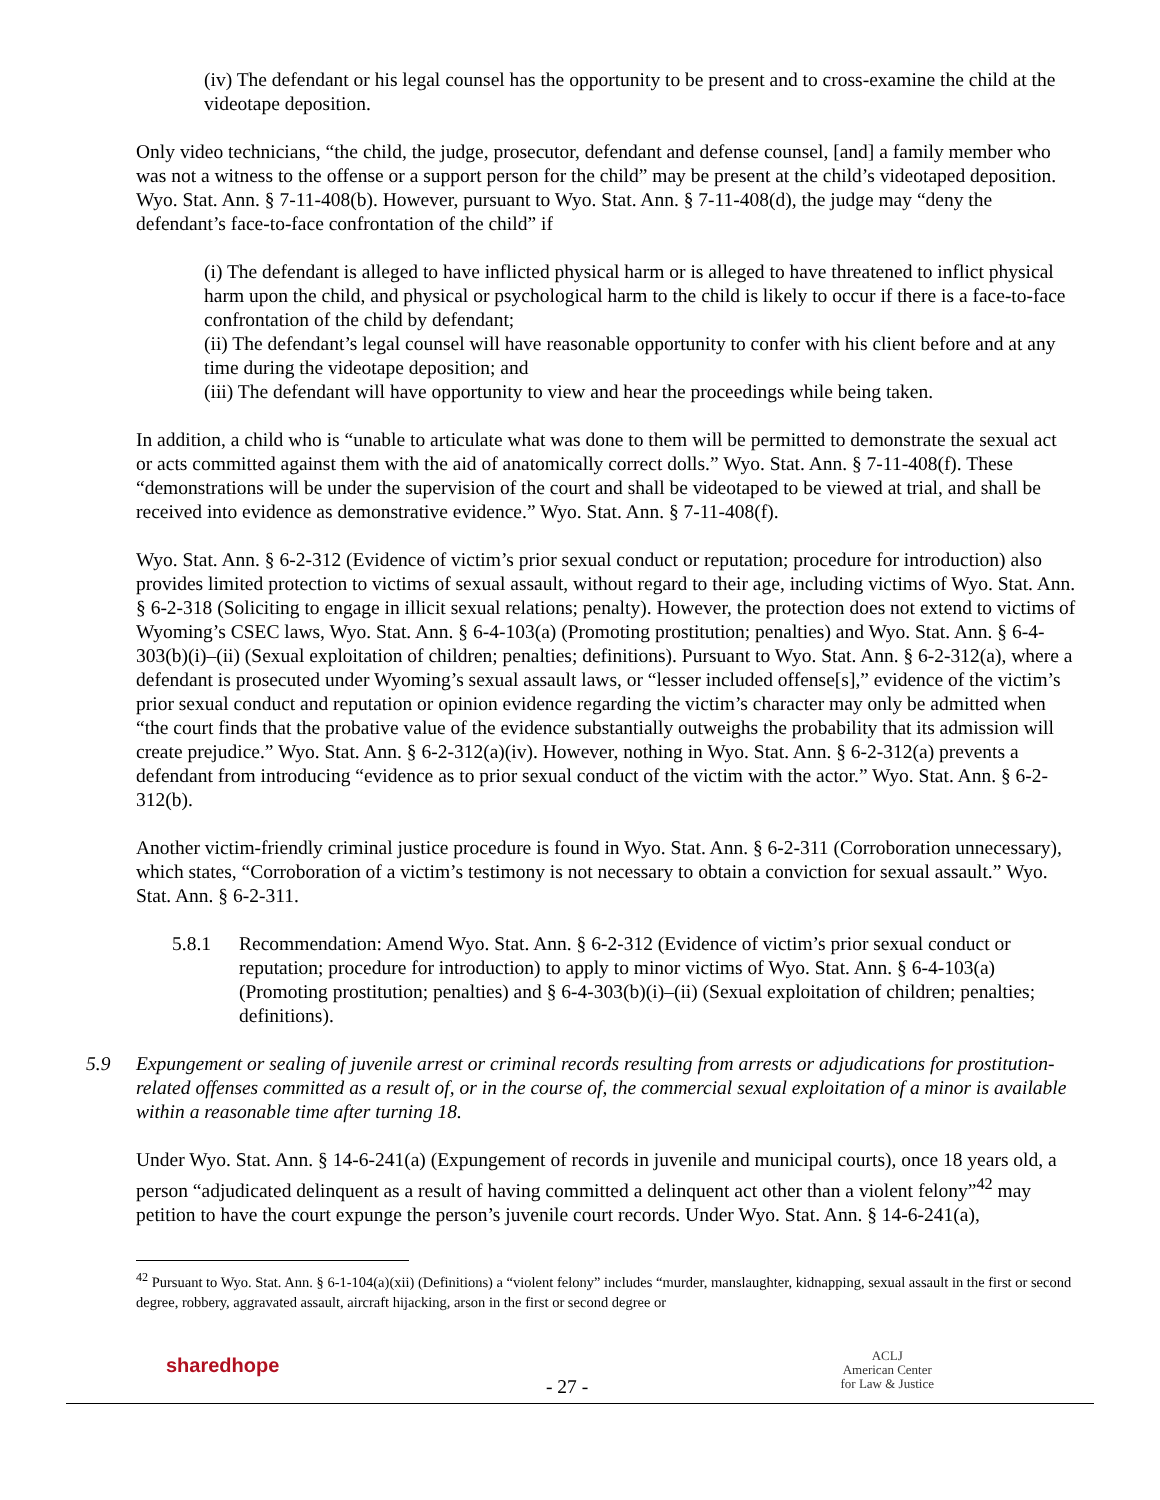(iv) The defendant or his legal counsel has the opportunity to be present and to cross-examine the child at the videotape deposition.
Only video technicians, “the child, the judge, prosecutor, defendant and defense counsel, [and] a family member who was not a witness to the offense or a support person for the child” may be present at the child’s videotaped deposition. Wyo. Stat. Ann. § 7-11-408(b). However, pursuant to Wyo. Stat. Ann. § 7-11-408(d), the judge may “deny the defendant’s face-to-face confrontation of the child” if
(i) The defendant is alleged to have inflicted physical harm or is alleged to have threatened to inflict physical harm upon the child, and physical or psychological harm to the child is likely to occur if there is a face-to-face confrontation of the child by defendant;
(ii) The defendant’s legal counsel will have reasonable opportunity to confer with his client before and at any time during the videotape deposition; and
(iii) The defendant will have opportunity to view and hear the proceedings while being taken.
In addition, a child who is “unable to articulate what was done to them will be permitted to demonstrate the sexual act or acts committed against them with the aid of anatomically correct dolls.” Wyo. Stat. Ann. § 7-11-408(f). These “demonstrations will be under the supervision of the court and shall be videotaped to be viewed at trial, and shall be received into evidence as demonstrative evidence.” Wyo. Stat. Ann. § 7-11-408(f).
Wyo. Stat. Ann. § 6-2-312 (Evidence of victim’s prior sexual conduct or reputation; procedure for introduction) also provides limited protection to victims of sexual assault, without regard to their age, including victims of Wyo. Stat. Ann. § 6-2-318 (Soliciting to engage in illicit sexual relations; penalty). However, the protection does not extend to victims of Wyoming’s CSEC laws, Wyo. Stat. Ann. § 6-4-103(a) (Promoting prostitution; penalties) and Wyo. Stat. Ann. § 6-4-303(b)(i)–(ii) (Sexual exploitation of children; penalties; definitions). Pursuant to Wyo. Stat. Ann. § 6-2-312(a), where a defendant is prosecuted under Wyoming’s sexual assault laws, or “lesser included offense[s],” evidence of the victim’s prior sexual conduct and reputation or opinion evidence regarding the victim’s character may only be admitted when “the court finds that the probative value of the evidence substantially outweighs the probability that its admission will create prejudice.” Wyo. Stat. Ann. § 6-2-312(a)(iv). However, nothing in Wyo. Stat. Ann. § 6-2-312(a) prevents a defendant from introducing “evidence as to prior sexual conduct of the victim with the actor.” Wyo. Stat. Ann. § 6-2-312(b).
Another victim-friendly criminal justice procedure is found in Wyo. Stat. Ann. § 6-2-311 (Corroboration unnecessary), which states, “Corroboration of a victim’s testimony is not necessary to obtain a conviction for sexual assault.” Wyo. Stat. Ann. § 6-2-311.
5.8.1 Recommendation: Amend Wyo. Stat. Ann. § 6-2-312 (Evidence of victim’s prior sexual conduct or reputation; procedure for introduction) to apply to minor victims of Wyo. Stat. Ann. § 6-4-103(a) (Promoting prostitution; penalties) and § 6-4-303(b)(i)–(ii) (Sexual exploitation of children; penalties; definitions).
5.9 Expungement or sealing of juvenile arrest or criminal records resulting from arrests or adjudications for prostitution-related offenses committed as a result of, or in the course of, the commercial sexual exploitation of a minor is available within a reasonable time after turning 18.
Under Wyo. Stat. Ann. § 14-6-241(a) (Expungement of records in juvenile and municipal courts), once 18 years old, a person “adjudicated delinquent as a result of having committed a delinquent act other than a violent felony”<sup>42</sup> may petition to have the court expunge the person’s juvenile court records. Under Wyo. Stat. Ann. § 14-6-241(a),
<sup>42</sup> Pursuant to Wyo. Stat. Ann. § 6-1-104(a)(xii) (Definitions) a “violent felony” includes “murder, manslaughter, kidnapping, sexual assault in the first or second degree, robbery, aggravated assault, aircraft hijacking, arson in the first or second degree or
sharedhope
- 27 -
ACLJ
American Center
for Law & Justice